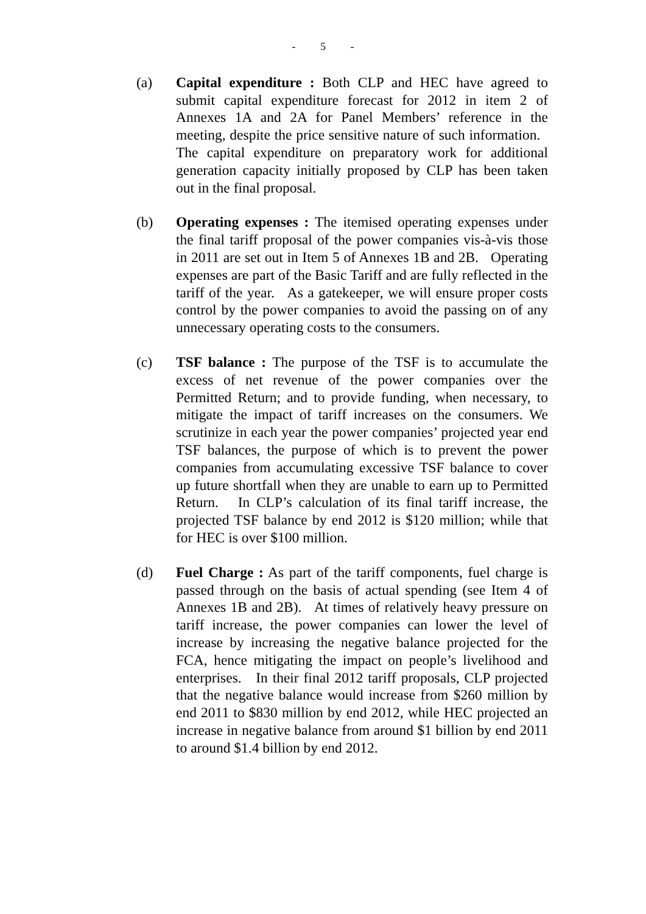- 5 -
(a) Capital expenditure : Both CLP and HEC have agreed to submit capital expenditure forecast for 2012 in item 2 of Annexes 1A and 2A for Panel Members’ reference in the meeting, despite the price sensitive nature of such information. The capital expenditure on preparatory work for additional generation capacity initially proposed by CLP has been taken out in the final proposal.
(b) Operating expenses : The itemised operating expenses under the final tariff proposal of the power companies vis-à-vis those in 2011 are set out in Item 5 of Annexes 1B and 2B. Operating expenses are part of the Basic Tariff and are fully reflected in the tariff of the year. As a gatekeeper, we will ensure proper costs control by the power companies to avoid the passing on of any unnecessary operating costs to the consumers.
(c) TSF balance : The purpose of the TSF is to accumulate the excess of net revenue of the power companies over the Permitted Return; and to provide funding, when necessary, to mitigate the impact of tariff increases on the consumers. We scrutinize in each year the power companies’ projected year end TSF balances, the purpose of which is to prevent the power companies from accumulating excessive TSF balance to cover up future shortfall when they are unable to earn up to Permitted Return. In CLP’s calculation of its final tariff increase, the projected TSF balance by end 2012 is $120 million; while that for HEC is over $100 million.
(d) Fuel Charge : As part of the tariff components, fuel charge is passed through on the basis of actual spending (see Item 4 of Annexes 1B and 2B). At times of relatively heavy pressure on tariff increase, the power companies can lower the level of increase by increasing the negative balance projected for the FCA, hence mitigating the impact on people’s livelihood and enterprises. In their final 2012 tariff proposals, CLP projected that the negative balance would increase from $260 million by end 2011 to $830 million by end 2012, while HEC projected an increase in negative balance from around $1 billion by end 2011 to around $1.4 billion by end 2012.